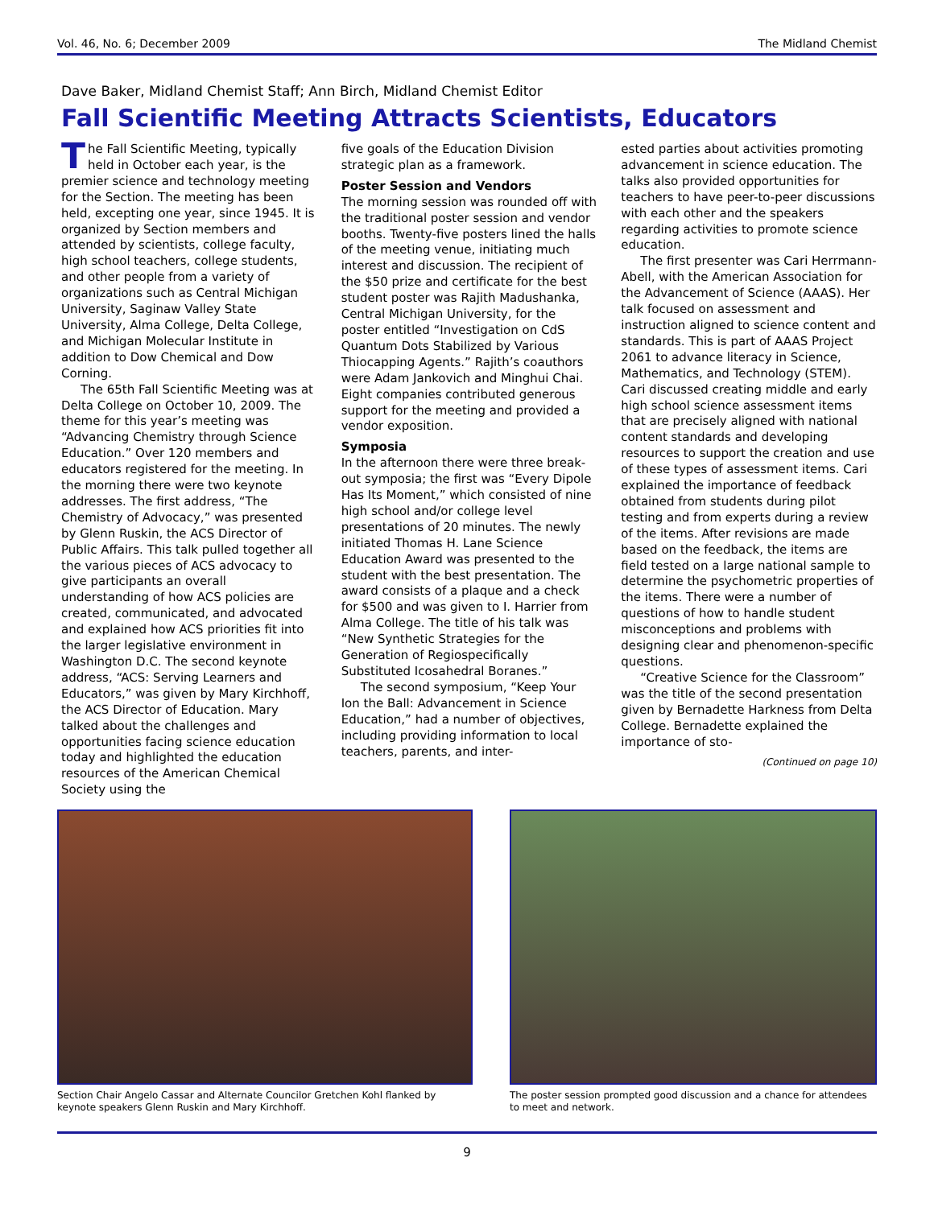Vol. 46, No. 6; December 2009 The Midland Chemist
Dave Baker, Midland Chemist Staff; Ann Birch, Midland Chemist Editor
Fall Scientific Meeting Attracts Scientists, Educators
The Fall Scientific Meeting, typically held in October each year, is the premier science and technology meeting for the Section. The meeting has been held, excepting one year, since 1945. It is organized by Section members and attended by scientists, college faculty, high school teachers, college students, and other people from a variety of organizations such as Central Michigan University, Saginaw Valley State University, Alma College, Delta College, and Michigan Molecular Institute in addition to Dow Chemical and Dow Corning.
The 65th Fall Scientific Meeting was at Delta College on October 10, 2009. The theme for this year’s meeting was “Advancing Chemistry through Science Education.” Over 120 members and educators registered for the meeting. In the morning there were two keynote addresses. The first address, “The Chemistry of Advocacy,” was presented by Glenn Ruskin, the ACS Director of Public Affairs. This talk pulled together all the various pieces of ACS advocacy to give participants an overall understanding of how ACS policies are created, communicated, and advocated and explained how ACS priorities fit into the larger legislative environment in Washington D.C. The second keynote address, “ACS: Serving Learners and Educators,” was given by Mary Kirchhoff, the ACS Director of Education. Mary talked about the challenges and opportunities facing science education today and highlighted the education resources of the American Chemical Society using the
five goals of the Education Division strategic plan as a framework.
Poster Session and Vendors
The morning session was rounded off with the traditional poster session and vendor booths. Twenty-five posters lined the halls of the meeting venue, initiating much interest and discussion. The recipient of the $50 prize and certificate for the best student poster was Rajith Madushanka, Central Michigan University, for the poster entitled “Investigation on CdS Quantum Dots Stabilized by Various Thiocapping Agents.” Rajith’s coauthors were Adam Jankovich and Minghui Chai. Eight companies contributed generous support for the meeting and provided a vendor exposition.
Symposia
In the afternoon there were three break-out symposia; the first was “Every Dipole Has Its Moment,” which consisted of nine high school and/or college level presentations of 20 minutes. The newly initiated Thomas H. Lane Science Education Award was presented to the student with the best presentation. The award consists of a plaque and a check for $500 and was given to I. Harrier from Alma College. The title of his talk was “New Synthetic Strategies for the Generation of Regiospecifically Substituted Icosahedral Boranes.”
The second symposium, “Keep Your Ion the Ball: Advancement in Science Education,” had a number of objectives, including providing information to local teachers, parents, and inter-
ested parties about activities promoting advancement in science education. The talks also provided opportunities for teachers to have peer-to-peer discussions with each other and the speakers regarding activities to promote science education.
The first presenter was Cari Herrmann-Abell, with the American Association for the Advancement of Science (AAAS). Her talk focused on assessment and instruction aligned to science content and standards. This is part of AAAS Project 2061 to advance literacy in Science, Mathematics, and Technology (STEM). Cari discussed creating middle and early high school science assessment items that are precisely aligned with national content standards and developing resources to support the creation and use of these types of assessment items. Cari explained the importance of feedback obtained from students during pilot testing and from experts during a review of the items. After revisions are made based on the feedback, the items are field tested on a large national sample to determine the psychometric properties of the items. There were a number of questions of how to handle student misconceptions and problems with designing clear and phenomenon-specific questions.
“Creative Science for the Classroom” was the title of the second presentation given by Bernadette Harkness from Delta College. Bernadette explained the importance of sto-
(Continued on page 10)
Section Chair Angelo Cassar and Alternate Councilor Gretchen Kohl flanked by keynote speakers Glenn Ruskin and Mary Kirchhoff.
The poster session prompted good discussion and a chance for attendees to meet and network.
9